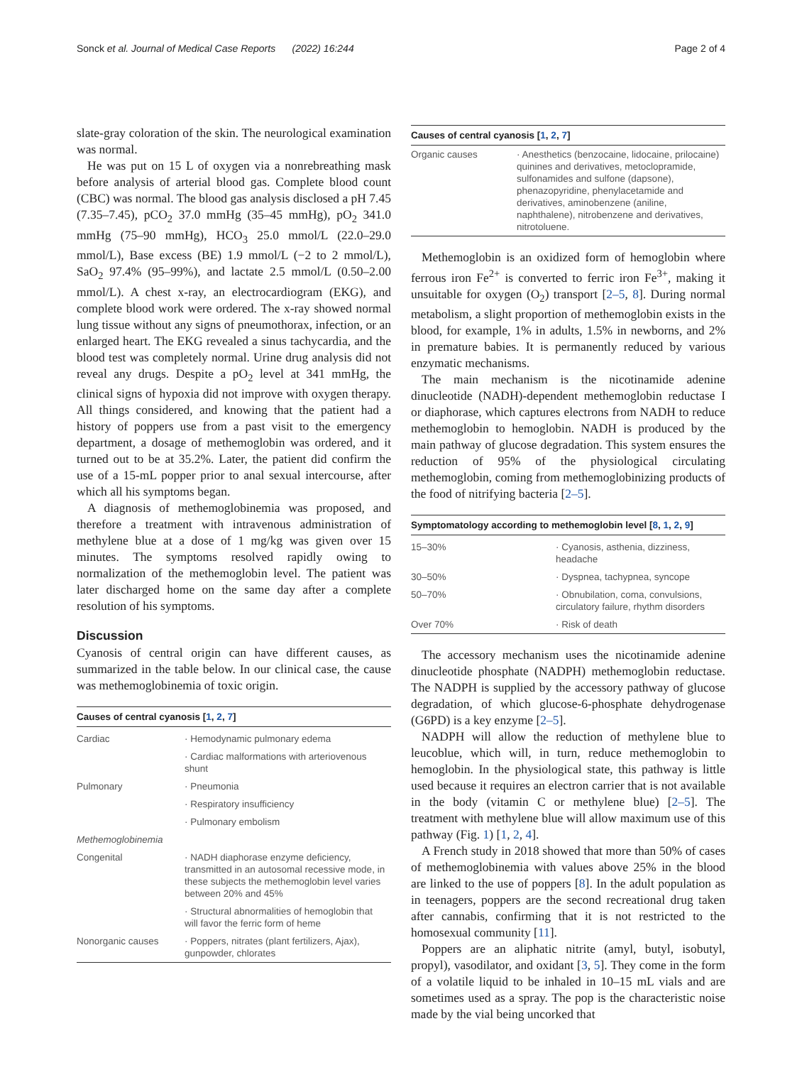Sonck et al. Journal of Medical Case Reports (2022) 16:244 Page 2 of 4
slate-gray coloration of the skin. The neurological examination was normal.
He was put on 15 L of oxygen via a nonrebreathing mask before analysis of arterial blood gas. Complete blood count (CBC) was normal. The blood gas analysis disclosed a pH 7.45 (7.35–7.45), pCO<sub>2</sub> 37.0 mmHg (35–45 mmHg), pO<sub>2</sub> 341.0 mmHg (75–90 mmHg), HCO<sub>3</sub> 25.0 mmol/L (22.0–29.0 mmol/L), Base excess (BE) 1.9 mmol/L (−2 to 2 mmol/L), SaO<sub>2</sub> 97.4% (95–99%), and lactate 2.5 mmol/L (0.50–2.00 mmol/L). A chest x-ray, an electrocardiogram (EKG), and complete blood work were ordered. The x-ray showed normal lung tissue without any signs of pneumothorax, infection, or an enlarged heart. The EKG revealed a sinus tachycardia, and the blood test was completely normal. Urine drug analysis did not reveal any drugs. Despite a pO<sub>2</sub> level at 341 mmHg, the clinical signs of hypoxia did not improve with oxygen therapy. All things considered, and knowing that the patient had a history of poppers use from a past visit to the emergency department, a dosage of methemoglobin was ordered, and it turned out to be at 35.2%. Later, the patient did confirm the use of a 15-mL popper prior to anal sexual intercourse, after which all his symptoms began.
A diagnosis of methemoglobinemia was proposed, and therefore a treatment with intravenous administration of methylene blue at a dose of 1 mg/kg was given over 15 minutes. The symptoms resolved rapidly owing to normalization of the methemoglobin level. The patient was later discharged home on the same day after a complete resolution of his symptoms.
Discussion
Cyanosis of central origin can have different causes, as summarized in the table below. In our clinical case, the cause was methemoglobinemia of toxic origin.
| Causes of central cyanosis [ 1 , 2 , 7 ] | |
| --- | --- |
| Cardiac | · Hemodynamic pulmonary edema |
| | · Cardiac malformations with arteriovenous shunt |
| Pulmonary | · Pneumonia |
| | · Respiratory insufficiency |
| | · Pulmonary embolism |
| Methemoglobinemia | |
| Congenital | · NADH diaphorase enzyme deficiency, transmitted in an autosomal recessive mode, in these subjects the methemoglobin level varies between 20% and 45% |
| | · Structural abnormalities of hemoglobin that will favor the ferric form of heme |
| Nonorganic causes | · Poppers, nitrates (plant fertilizers, Ajax), gunpowder, chlorates |
| Causes of central cyanosis [ 1 , 2 , 7 ] | |
| --- | --- |
| Organic causes | · Anesthetics (benzocaine, lidocaine, prilocaine) quinines and derivatives, metoclopramide, sulfonamides and sulfone (dapsone), phenazopyridine, phenylacetamide and derivatives, aminobenzene (aniline, naphthalene), nitrobenzene and derivatives, nitrotoluene. |
Methemoglobin is an oxidized form of hemoglobin where ferrous iron Fe<sup>2+</sup> is converted to ferric iron Fe<sup>3+</sup>, making it unsuitable for oxygen (O<sub>2</sub>) transport [2–5, 8]. During normal metabolism, a slight proportion of methemoglobin exists in the blood, for example, 1% in adults, 1.5% in newborns, and 2% in premature babies. It is permanently reduced by various enzymatic mechanisms.
The main mechanism is the nicotinamide adenine dinucleotide (NADH)-dependent methemoglobin reductase I or diaphorase, which captures electrons from NADH to reduce methemoglobin to hemoglobin. NADH is produced by the main pathway of glucose degradation. This system ensures the reduction of 95% of the physiological circulating methemoglobin, coming from methemoglobinizing products of the food of nitrifying bacteria [2–5].
| Symptomatology according to methemoglobin level [ 8 , 1 , 2 , 9 ] | |
| --- | --- |
| 15–30% | · Cyanosis, asthenia, dizziness, headache |
| 30–50% | · Dyspnea, tachypnea, syncope |
| 50–70% | · Obnubilation, coma, convulsions, circulatory failure, rhythm disorders |
| Over 70% | · Risk of death |
The accessory mechanism uses the nicotinamide adenine dinucleotide phosphate (NADPH) methemoglobin reductase. The NADPH is supplied by the accessory pathway of glucose degradation, of which glucose-6-phosphate dehydrogenase (G6PD) is a key enzyme [2–5].
NADPH will allow the reduction of methylene blue to leucoblue, which will, in turn, reduce methemoglobin to hemoglobin. In the physiological state, this pathway is little used because it requires an electron carrier that is not available in the body (vitamin C or methylene blue) [2–5]. The treatment with methylene blue will allow maximum use of this pathway (Fig. 1) [1, 2, 4].
A French study in 2018 showed that more than 50% of cases of methemoglobinemia with values above 25% in the blood are linked to the use of poppers [8]. In the adult population as in teenagers, poppers are the second recreational drug taken after cannabis, confirming that it is not restricted to the homosexual community [11].
Poppers are an aliphatic nitrite (amyl, butyl, isobutyl, propyl), vasodilator, and oxidant [3, 5]. They come in the form of a volatile liquid to be inhaled in 10–15 mL vials and are sometimes used as a spray. The pop is the characteristic noise made by the vial being uncorked that